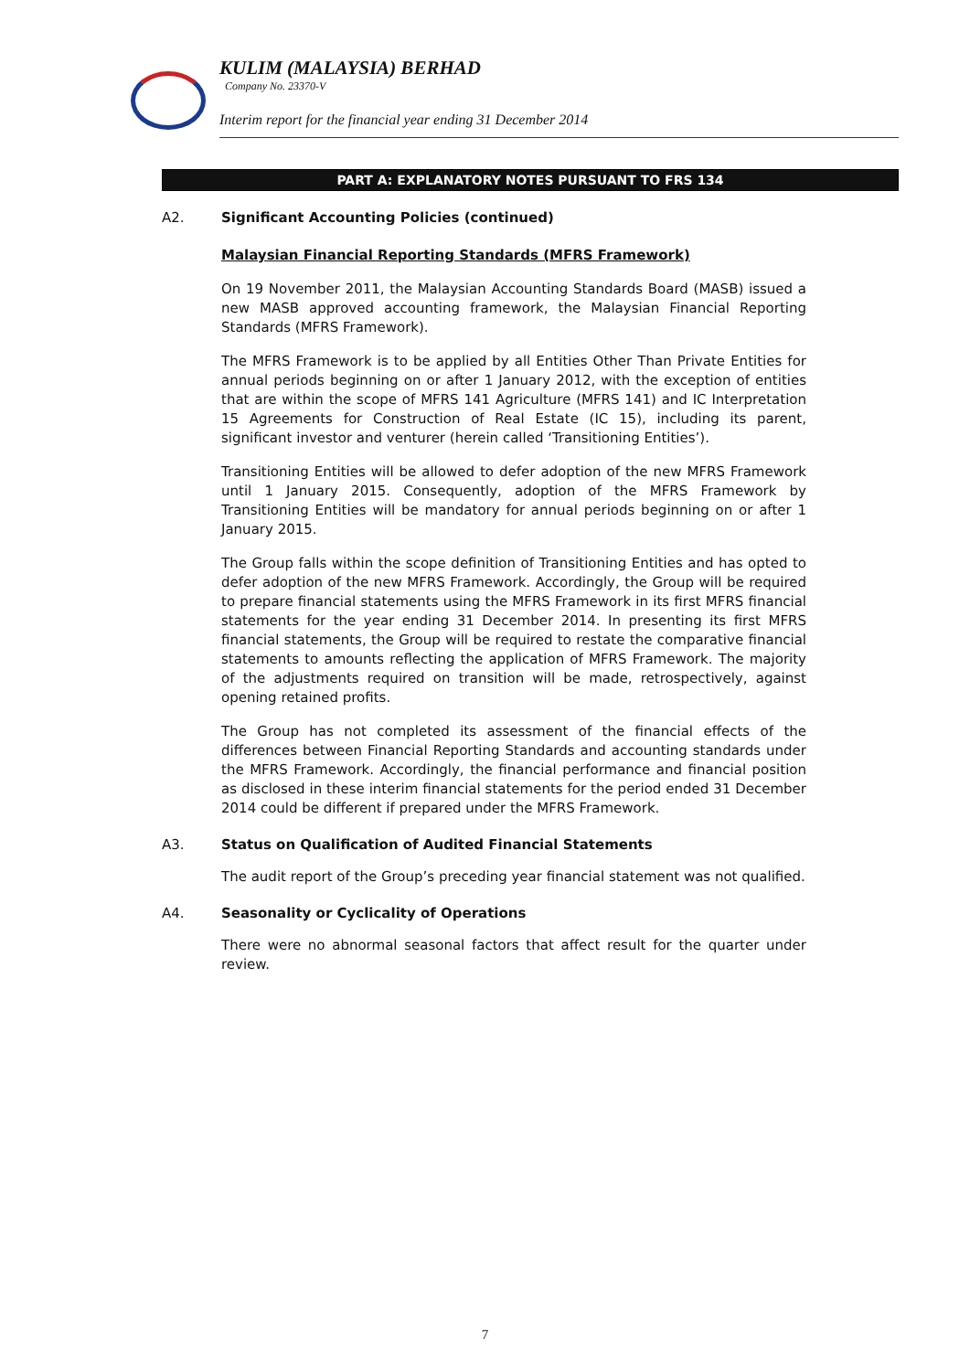KULIM (MALAYSIA) BERHAD
Company No. 23370-V
Interim report for the financial year ending 31 December 2014
PART A: EXPLANATORY NOTES PURSUANT TO FRS 134
A2. Significant Accounting Policies (continued)
Malaysian Financial Reporting Standards (MFRS Framework)
On 19 November 2011, the Malaysian Accounting Standards Board (MASB) issued a new MASB approved accounting framework, the Malaysian Financial Reporting Standards (MFRS Framework).
The MFRS Framework is to be applied by all Entities Other Than Private Entities for annual periods beginning on or after 1 January 2012, with the exception of entities that are within the scope of MFRS 141 Agriculture (MFRS 141) and IC Interpretation 15 Agreements for Construction of Real Estate (IC 15), including its parent, significant investor and venturer (herein called ‘Transitioning Entities’).
Transitioning Entities will be allowed to defer adoption of the new MFRS Framework until 1 January 2015. Consequently, adoption of the MFRS Framework by Transitioning Entities will be mandatory for annual periods beginning on or after 1 January 2015.
The Group falls within the scope definition of Transitioning Entities and has opted to defer adoption of the new MFRS Framework. Accordingly, the Group will be required to prepare financial statements using the MFRS Framework in its first MFRS financial statements for the year ending 31 December 2014. In presenting its first MFRS financial statements, the Group will be required to restate the comparative financial statements to amounts reflecting the application of MFRS Framework. The majority of the adjustments required on transition will be made, retrospectively, against opening retained profits.
The Group has not completed its assessment of the financial effects of the differences between Financial Reporting Standards and accounting standards under the MFRS Framework. Accordingly, the financial performance and financial position as disclosed in these interim financial statements for the period ended 31 December 2014 could be different if prepared under the MFRS Framework.
A3. Status on Qualification of Audited Financial Statements
The audit report of the Group’s preceding year financial statement was not qualified.
A4. Seasonality or Cyclicality of Operations
There were no abnormal seasonal factors that affect result for the quarter under review.
7